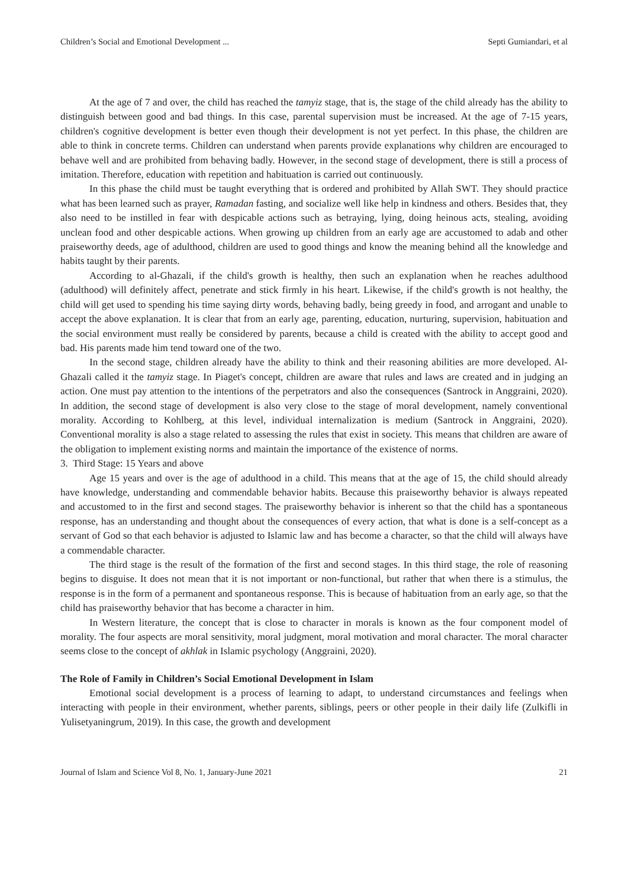Children’s Social and Emotional Development ... Septi Gumiandari, et al
At the age of 7 and over, the child has reached the tamyiz stage, that is, the stage of the child already has the ability to distinguish between good and bad things. In this case, parental supervision must be increased. At the age of 7-15 years, children's cognitive development is better even though their development is not yet perfect. In this phase, the children are able to think in concrete terms. Children can understand when parents provide explanations why children are encouraged to behave well and are prohibited from behaving badly. However, in the second stage of development, there is still a process of imitation. Therefore, education with repetition and habituation is carried out continuously.
In this phase the child must be taught everything that is ordered and prohibited by Allah SWT. They should practice what has been learned such as prayer, Ramadan fasting, and socialize well like help in kindness and others. Besides that, they also need to be instilled in fear with despicable actions such as betraying, lying, doing heinous acts, stealing, avoiding unclean food and other despicable actions. When growing up children from an early age are accustomed to adab and other praiseworthy deeds, age of adulthood, children are used to good things and know the meaning behind all the knowledge and habits taught by their parents.
According to al-Ghazali, if the child's growth is healthy, then such an explanation when he reaches adulthood (adulthood) will definitely affect, penetrate and stick firmly in his heart. Likewise, if the child's growth is not healthy, the child will get used to spending his time saying dirty words, behaving badly, being greedy in food, and arrogant and unable to accept the above explanation. It is clear that from an early age, parenting, education, nurturing, supervision, habituation and the social environment must really be considered by parents, because a child is created with the ability to accept good and bad. His parents made him tend toward one of the two.
In the second stage, children already have the ability to think and their reasoning abilities are more developed. Al-Ghazali called it the tamyiz stage. In Piaget's concept, children are aware that rules and laws are created and in judging an action. One must pay attention to the intentions of the perpetrators and also the consequences (Santrock in Anggraini, 2020). In addition, the second stage of development is also very close to the stage of moral development, namely conventional morality. According to Kohlberg, at this level, individual internalization is medium (Santrock in Anggraini, 2020). Conventional morality is also a stage related to assessing the rules that exist in society. This means that children are aware of the obligation to implement existing norms and maintain the importance of the existence of norms.
3. Third Stage: 15 Years and above
Age 15 years and over is the age of adulthood in a child. This means that at the age of 15, the child should already have knowledge, understanding and commendable behavior habits. Because this praiseworthy behavior is always repeated and accustomed to in the first and second stages. The praiseworthy behavior is inherent so that the child has a spontaneous response, has an understanding and thought about the consequences of every action, that what is done is a self-concept as a servant of God so that each behavior is adjusted to Islamic law and has become a character, so that the child will always have a commendable character.
The third stage is the result of the formation of the first and second stages. In this third stage, the role of reasoning begins to disguise. It does not mean that it is not important or non-functional, but rather that when there is a stimulus, the response is in the form of a permanent and spontaneous response. This is because of habituation from an early age, so that the child has praiseworthy behavior that has become a character in him.
In Western literature, the concept that is close to character in morals is known as the four component model of morality. The four aspects are moral sensitivity, moral judgment, moral motivation and moral character. The moral character seems close to the concept of akhlak in Islamic psychology (Anggraini, 2020).
The Role of Family in Children’s Social Emotional Development in Islam
Emotional social development is a process of learning to adapt, to understand circumstances and feelings when interacting with people in their environment, whether parents, siblings, peers or other people in their daily life (Zulkifli in Yulisetyaningrum, 2019). In this case, the growth and development
Journal of Islam and Science Vol 8, No. 1, January-June 2021 21